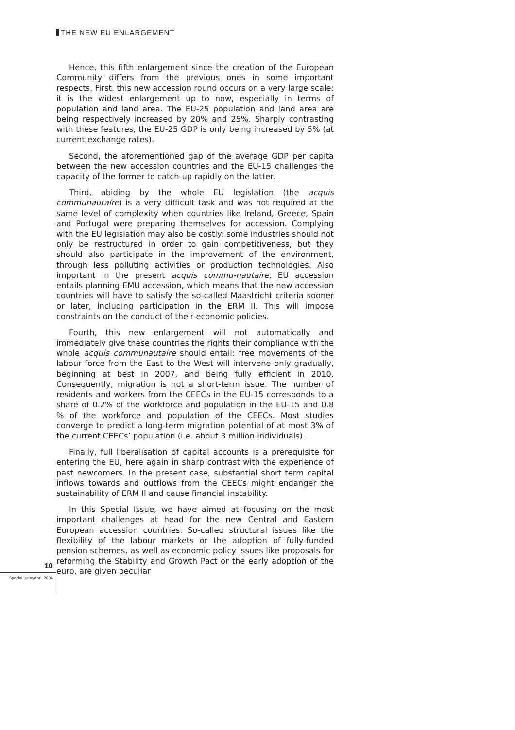THE NEW EU ENLARGEMENT
Hence, this fifth enlargement since the creation of the European Community differs from the previous ones in some important respects. First, this new accession round occurs on a very large scale: it is the widest enlargement up to now, especially in terms of population and land area. The EU-25 population and land area are being respectively increased by 20% and 25%. Sharply contrasting with these features, the EU-25 GDP is only being increased by 5% (at current exchange rates).
Second, the aforementioned gap of the average GDP per capita between the new accession countries and the EU-15 challenges the capacity of the former to catch-up rapidly on the latter.
Third, abiding by the whole EU legislation (the acquis communautaire) is a very difficult task and was not required at the same level of complexity when countries like Ireland, Greece, Spain and Portugal were preparing themselves for accession. Complying with the EU legislation may also be costly: some industries should not only be restructured in order to gain competitiveness, but they should also participate in the improvement of the environment, through less polluting activities or production technologies. Also important in the present acquis commu-nautaire, EU accession entails planning EMU accession, which means that the new accession countries will have to satisfy the so-called Maastricht criteria sooner or later, including participation in the ERM II. This will impose constraints on the conduct of their economic policies.
Fourth, this new enlargement will not automatically and immediately give these countries the rights their compliance with the whole acquis communautaire should entail: free movements of the labour force from the East to the West will intervene only gradually, beginning at best in 2007, and being fully efficient in 2010. Consequently, migration is not a short-term issue. The number of residents and workers from the CEECs in the EU-15 corresponds to a share of 0.2% of the workforce and population in the EU-15 and 0.8 % of the workforce and population of the CEECs. Most studies converge to predict a long-term migration potential of at most 3% of the current CEECs’ population (i.e. about 3 million individuals).
Finally, full liberalisation of capital accounts is a prerequisite for entering the EU, here again in sharp contrast with the experience of past newcomers. In the present case, substantial short term capital inflows towards and outflows from the CEECs might endanger the sustainability of ERM II and cause financial instability.
In this Special Issue, we have aimed at focusing on the most important challenges at head for the new Central and Eastern European accession countries. So-called structural issues like the flexibility of the labour markets or the adoption of fully-funded pension schemes, as well as economic policy issues like proposals for reforming the Stability and Growth Pact or the early adoption of the euro, are given peculiar
10
Special issue/April 2004